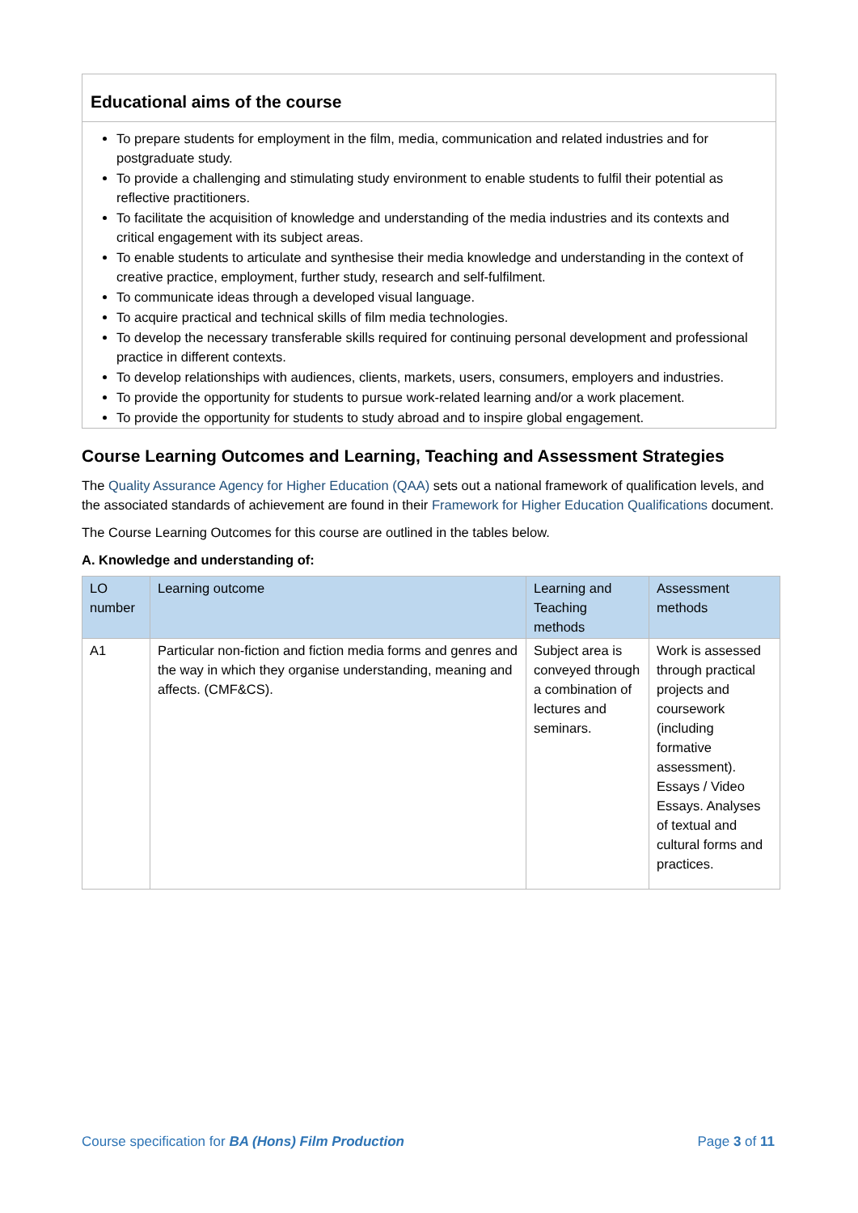Educational aims of the course
To prepare students for employment in the film, media, communication and related industries and for postgraduate study.
To provide a challenging and stimulating study environment to enable students to fulfil their potential as reflective practitioners.
To facilitate the acquisition of knowledge and understanding of the media industries and its contexts and critical engagement with its subject areas.
To enable students to articulate and synthesise their media knowledge and understanding in the context of creative practice, employment, further study, research and self-fulfilment.
To communicate ideas through a developed visual language.
To acquire practical and technical skills of film media technologies.
To develop the necessary transferable skills required for continuing personal development and professional practice in different contexts.
To develop relationships with audiences, clients, markets, users, consumers, employers and industries.
To provide the opportunity for students to pursue work-related learning and/or a work placement.
To provide the opportunity for students to study abroad and to inspire global engagement.
Course Learning Outcomes and Learning, Teaching and Assessment Strategies
The Quality Assurance Agency for Higher Education (QAA) sets out a national framework of qualification levels, and the associated standards of achievement are found in their Framework for Higher Education Qualifications document.
The Course Learning Outcomes for this course are outlined in the tables below.
A. Knowledge and understanding of:
| LO number | Learning outcome | Learning and Teaching methods | Assessment methods |
| --- | --- | --- | --- |
| A1 | Particular non-fiction and fiction media forms and genres and the way in which they organise understanding, meaning and affects. (CMF&CS). | Subject area is conveyed through a combination of lectures and seminars. | Work is assessed through practical projects and coursework (including formative assessment). Essays / Video Essays. Analyses of textual and cultural forms and practices. |
Course specification for BA (Hons) Film Production Page 3 of 11